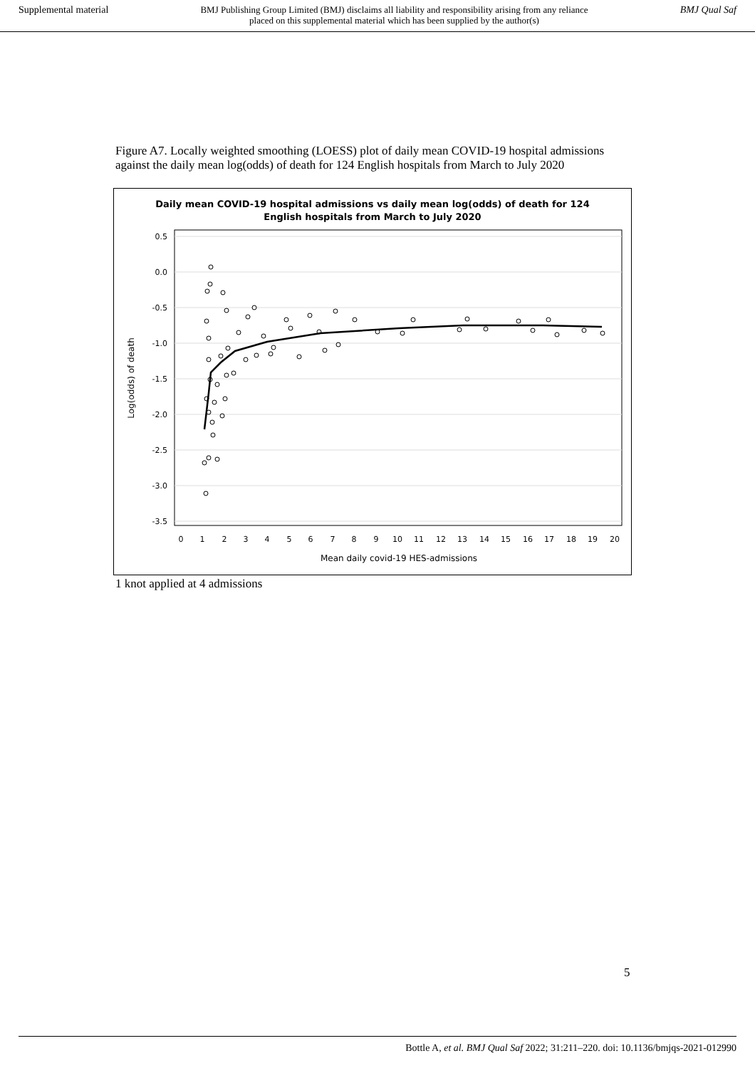Supplemental material BMJ Publishing Group Limited (BMJ) disclaims all liability and responsibility arising from any reliance
placed on this supplemental material which has been supplied by the author(s) BMJ Qual Saf
Figure A7. Locally weighted smoothing (LOESS) plot of daily mean COVID-19 hospital admissions against the daily mean log(odds) of death for 124 English hospitals from March to July 2020
Daily mean COVID-19 hospital admissions vs daily mean log(odds) of death for 124
English hospitals from March to July 2020
0.5
0.0
-0.5
-1.0
-1.5
-2.0
-2.5
-3.0
-3.5
0
1
2
3
4
5
6
7
8
9
10
11
12
13
14
15
16
17
18
19
20
Mean daily covid-19 HES-admissions
Log(odds) of death
1 knot applied at 4 admissions
5
Bottle A, et al. BMJ Qual Saf 2022; 31:211–220. doi: 10.1136/bmjqs-2021-012990